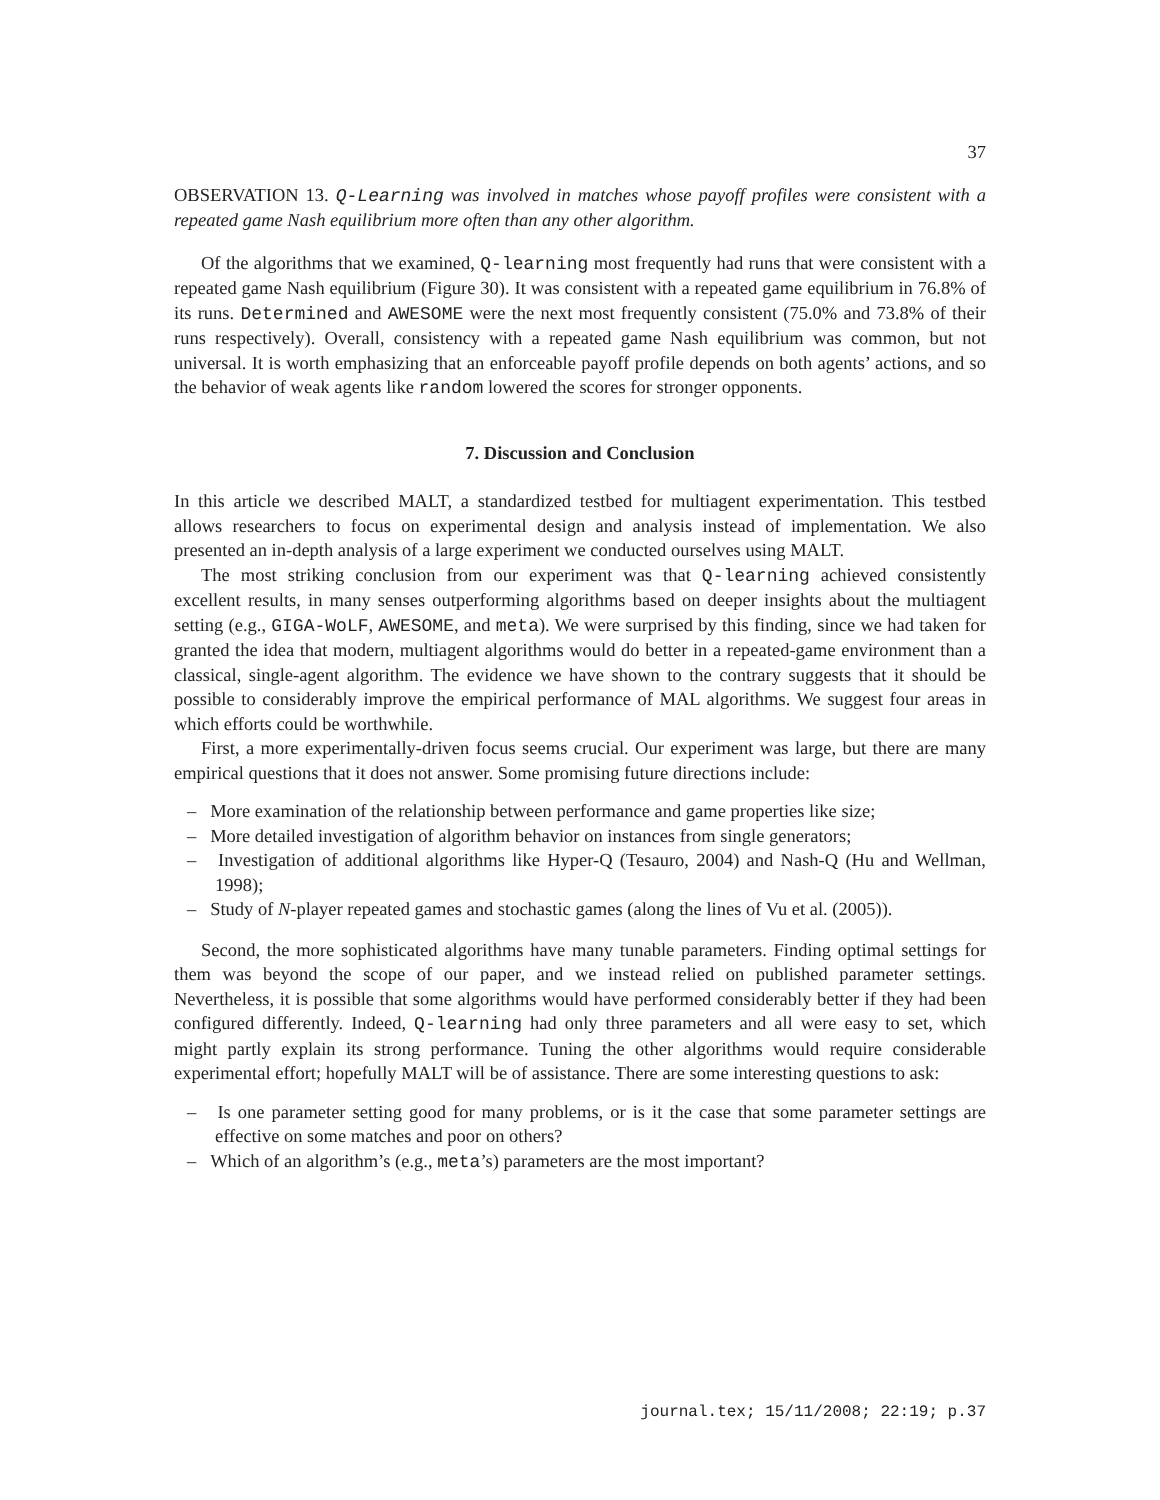37
OBSERVATION 13. Q-Learning was involved in matches whose payoff profiles were consistent with a repeated game Nash equilibrium more often than any other algorithm.
Of the algorithms that we examined, Q-learning most frequently had runs that were consistent with a repeated game Nash equilibrium (Figure 30). It was consistent with a repeated game equilibrium in 76.8% of its runs. Determined and AWESOME were the next most frequently consistent (75.0% and 73.8% of their runs respectively). Overall, consistency with a repeated game Nash equilibrium was common, but not universal. It is worth emphasizing that an enforceable payoff profile depends on both agents’ actions, and so the behavior of weak agents like random lowered the scores for stronger opponents.
7. Discussion and Conclusion
In this article we described MALT, a standardized testbed for multiagent experimentation. This testbed allows researchers to focus on experimental design and analysis instead of implementation. We also presented an in-depth analysis of a large experiment we conducted ourselves using MALT.
The most striking conclusion from our experiment was that Q-learning achieved consistently excellent results, in many senses outperforming algorithms based on deeper insights about the multiagent setting (e.g., GIGA-WoLF, AWESOME, and meta). We were surprised by this finding, since we had taken for granted the idea that modern, multiagent algorithms would do better in a repeated-game environment than a classical, single-agent algorithm. The evidence we have shown to the contrary suggests that it should be possible to considerably improve the empirical performance of MAL algorithms. We suggest four areas in which efforts could be worthwhile.
First, a more experimentally-driven focus seems crucial. Our experiment was large, but there are many empirical questions that it does not answer. Some promising future directions include:
– More examination of the relationship between performance and game properties like size;
– More detailed investigation of algorithm behavior on instances from single generators;
– Investigation of additional algorithms like Hyper-Q (Tesauro, 2004) and Nash-Q (Hu and Wellman, 1998);
– Study of N-player repeated games and stochastic games (along the lines of Vu et al. (2005)).
Second, the more sophisticated algorithms have many tunable parameters. Finding optimal settings for them was beyond the scope of our paper, and we instead relied on published parameter settings. Nevertheless, it is possible that some algorithms would have performed considerably better if they had been configured differently. Indeed, Q-learning had only three parameters and all were easy to set, which might partly explain its strong performance. Tuning the other algorithms would require considerable experimental effort; hopefully MALT will be of assistance. There are some interesting questions to ask:
– Is one parameter setting good for many problems, or is it the case that some parameter settings are effective on some matches and poor on others?
– Which of an algorithm’s (e.g., meta’s) parameters are the most important?
journal.tex; 15/11/2008; 22:19; p.37